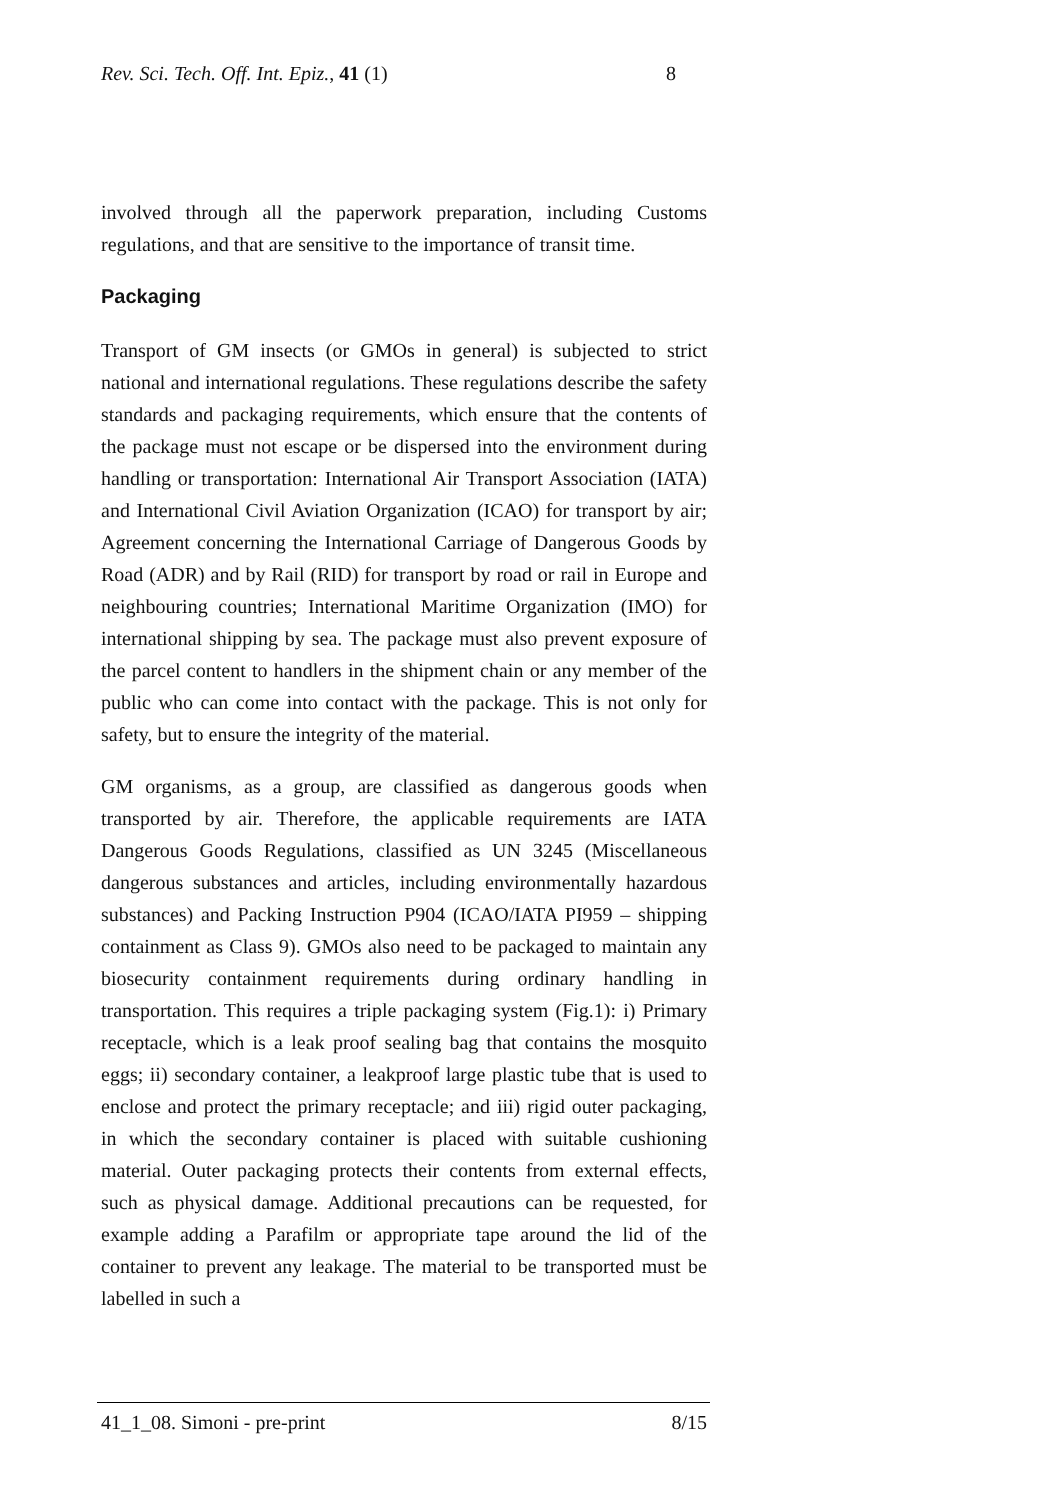Rev. Sci. Tech. Off. Int. Epiz., 41 (1) 8
involved through all the paperwork preparation, including Customs regulations, and that are sensitive to the importance of transit time.
Packaging
Transport of GM insects (or GMOs in general) is subjected to strict national and international regulations. These regulations describe the safety standards and packaging requirements, which ensure that the contents of the package must not escape or be dispersed into the environment during handling or transportation: International Air Transport Association (IATA) and International Civil Aviation Organization (ICAO) for transport by air; Agreement concerning the International Carriage of Dangerous Goods by Road (ADR) and by Rail (RID) for transport by road or rail in Europe and neighbouring countries; International Maritime Organization (IMO) for international shipping by sea. The package must also prevent exposure of the parcel content to handlers in the shipment chain or any member of the public who can come into contact with the package. This is not only for safety, but to ensure the integrity of the material.
GM organisms, as a group, are classified as dangerous goods when transported by air. Therefore, the applicable requirements are IATA Dangerous Goods Regulations, classified as UN 3245 (Miscellaneous dangerous substances and articles, including environmentally hazardous substances) and Packing Instruction P904 (ICAO/IATA PI959 – shipping containment as Class 9). GMOs also need to be packaged to maintain any biosecurity containment requirements during ordinary handling in transportation. This requires a triple packaging system (Fig.1): i) Primary receptacle, which is a leak proof sealing bag that contains the mosquito eggs; ii) secondary container, a leakproof large plastic tube that is used to enclose and protect the primary receptacle; and iii) rigid outer packaging, in which the secondary container is placed with suitable cushioning material. Outer packaging protects their contents from external effects, such as physical damage. Additional precautions can be requested, for example adding a Parafilm or appropriate tape around the lid of the container to prevent any leakage. The material to be transported must be labelled in such a
41_1_08. Simoni - pre-print 8/15